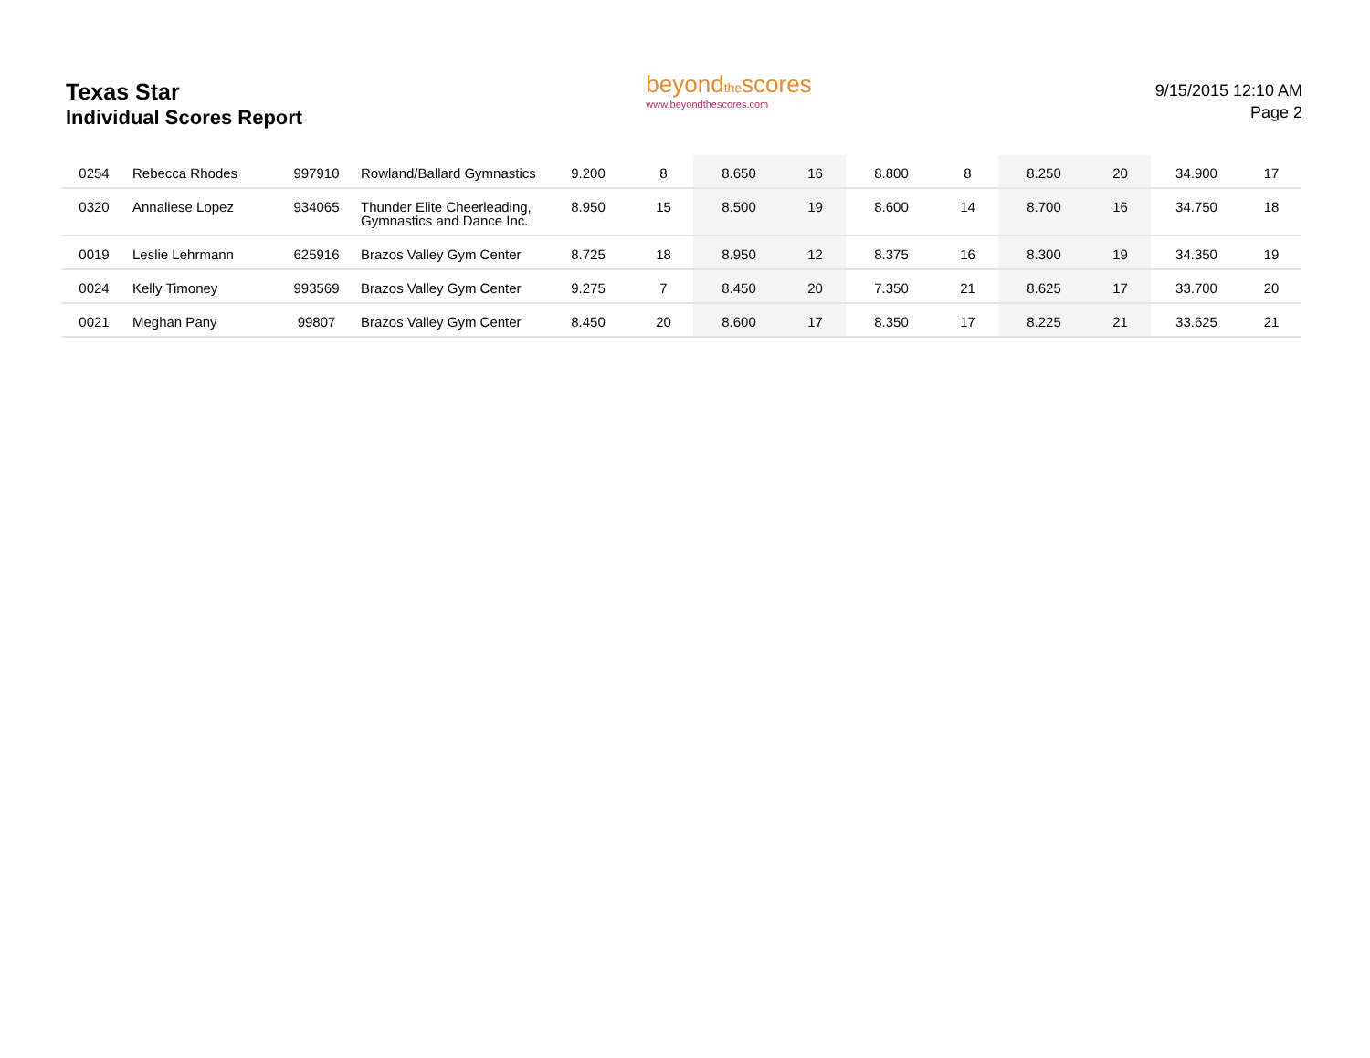Texas Star
Individual Scores Report
beyondthescores
www.beyondthescores.com
9/15/2015 12:10 AM
Page 2
| 0254 | Rebecca Rhodes | 997910 | Rowland/Ballard Gymnastics | 9.200 | 8 | 8.650 | 16 | 8.800 | 8 | 8.250 | 20 | 34.900 | 17 |
| 0320 | Annaliese Lopez | 934065 | Thunder Elite Cheerleading, Gymnastics and Dance Inc. | 8.950 | 15 | 8.500 | 19 | 8.600 | 14 | 8.700 | 16 | 34.750 | 18 |
| 0019 | Leslie Lehrmann | 625916 | Brazos Valley Gym Center | 8.725 | 18 | 8.950 | 12 | 8.375 | 16 | 8.300 | 19 | 34.350 | 19 |
| 0024 | Kelly Timoney | 993569 | Brazos Valley Gym Center | 9.275 | 7 | 8.450 | 20 | 7.350 | 21 | 8.625 | 17 | 33.700 | 20 |
| 0021 | Meghan Pany | 99807 | Brazos Valley Gym Center | 8.450 | 20 | 8.600 | 17 | 8.350 | 17 | 8.225 | 21 | 33.625 | 21 |